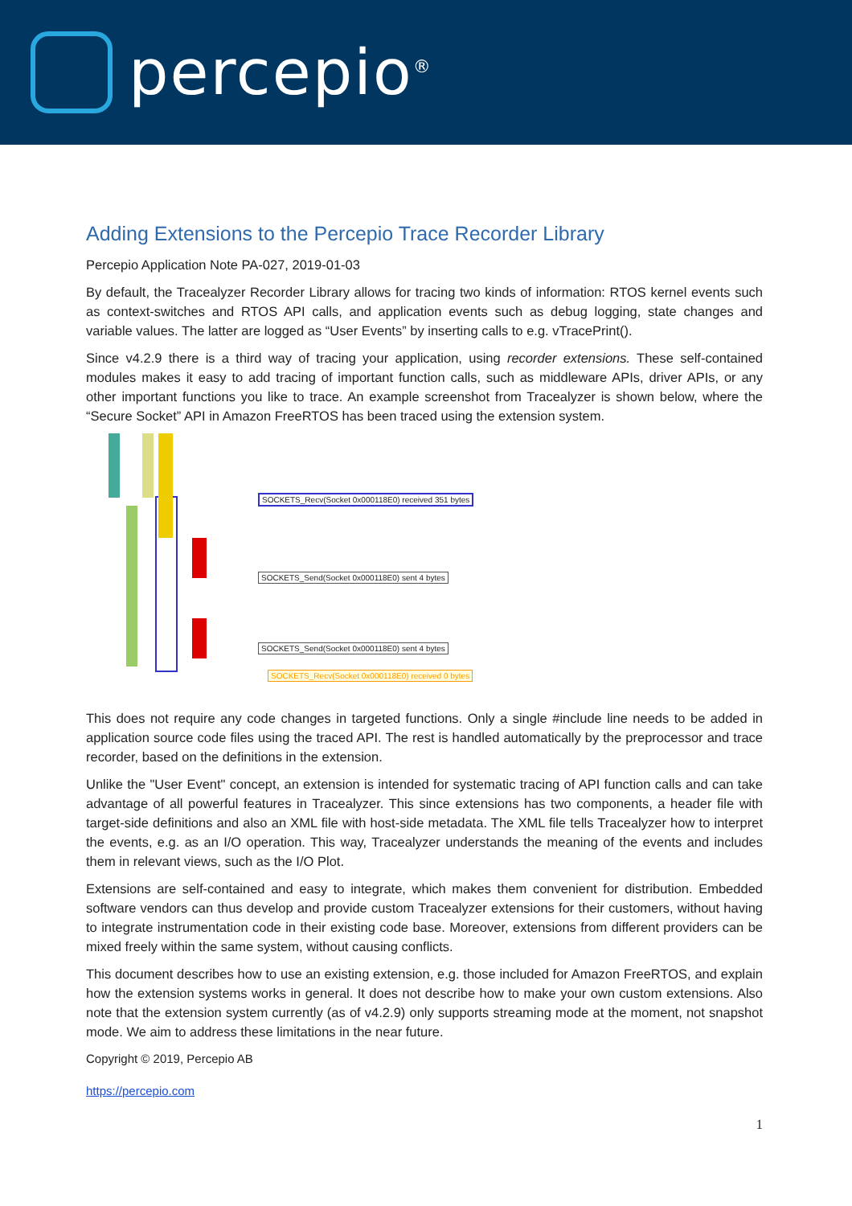percepio<sup>®</sup>
Adding Extensions to the Percepio Trace Recorder Library
Percepio Application Note PA-027, 2019-01-03
By default, the Tracealyzer Recorder Library allows for tracing two kinds of information: RTOS kernel events such as context-switches and RTOS API calls, and application events such as debug logging, state changes and variable values. The latter are logged as “User Events” by inserting calls to e.g. vTracePrint().
Since v4.2.9 there is a third way of tracing your application, using recorder extensions. These self-contained modules makes it easy to add tracing of important function calls, such as middleware APIs, driver APIs, or any other important functions you like to trace. An example screenshot from Tracealyzer is shown below, where the “Secure Socket” API in Amazon FreeRTOS has been traced using the extension system.
SOCKETS_Recv(Socket 0x000118E0) received 351 bytes
SOCKETS_Send(Socket 0x000118E0) sent 4 bytes
SOCKETS_Send(Socket 0x000118E0) sent 4 bytes
SOCKETS_Recv(Socket 0x000118E0) received 0 bytes
This does not require any code changes in targeted functions. Only a single #include line needs to be added in application source code files using the traced API. The rest is handled automatically by the preprocessor and trace recorder, based on the definitions in the extension.
Unlike the "User Event" concept, an extension is intended for systematic tracing of API function calls and can take advantage of all powerful features in Tracealyzer. This since extensions has two components, a header file with target-side definitions and also an XML file with host-side metadata. The XML file tells Tracealyzer how to interpret the events, e.g. as an I/O operation. This way, Tracealyzer understands the meaning of the events and includes them in relevant views, such as the I/O Plot.
Extensions are self-contained and easy to integrate, which makes them convenient for distribution. Embedded software vendors can thus develop and provide custom Tracealyzer extensions for their customers, without having to integrate instrumentation code in their existing code base. Moreover, extensions from different providers can be mixed freely within the same system, without causing conflicts.
This document describes how to use an existing extension, e.g. those included for Amazon FreeRTOS, and explain how the extension systems works in general. It does not describe how to make your own custom extensions. Also note that the extension system currently (as of v4.2.9) only supports streaming mode at the moment, not snapshot mode. We aim to address these limitations in the near future.
Copyright © 2019, Percepio AB
https://percepio.com
1